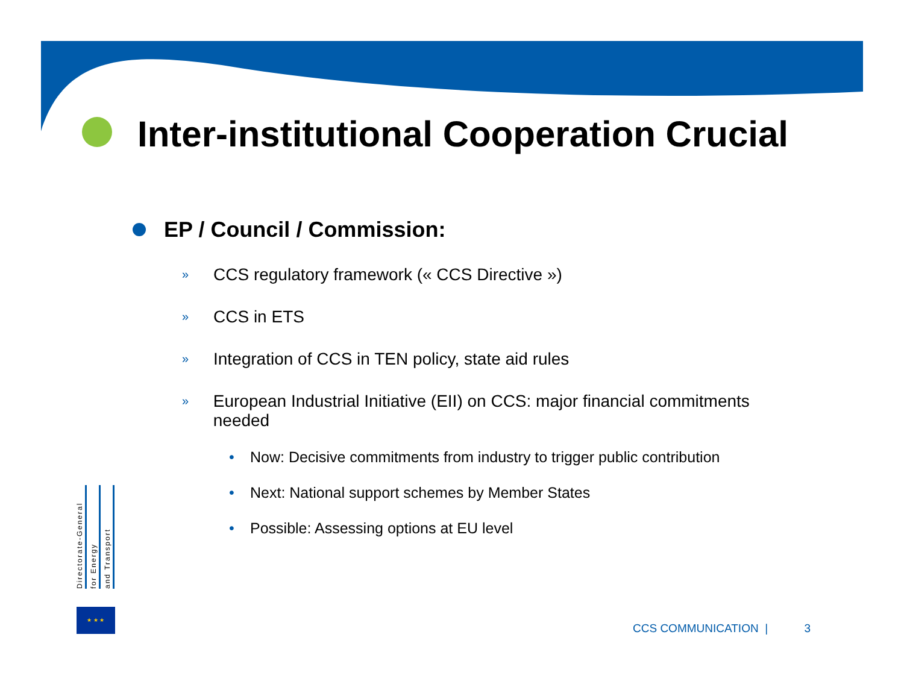Inter-institutional Cooperation Crucial
EP / Council / Commission:
» CCS regulatory framework (« CCS Directive »)
» CCS in ETS
» Integration of CCS in TEN policy, state aid rules
» European Industrial Initiative (EII) on CCS: major financial commitments needed
• Now: Decisive commitments from industry to trigger public contribution
• Next: National support schemes by Member States
• Possible: Assessing options at EU level
Directorate-General
for Energy
and Transport
★ ★ ★
CCS COMMUNICATION | 3